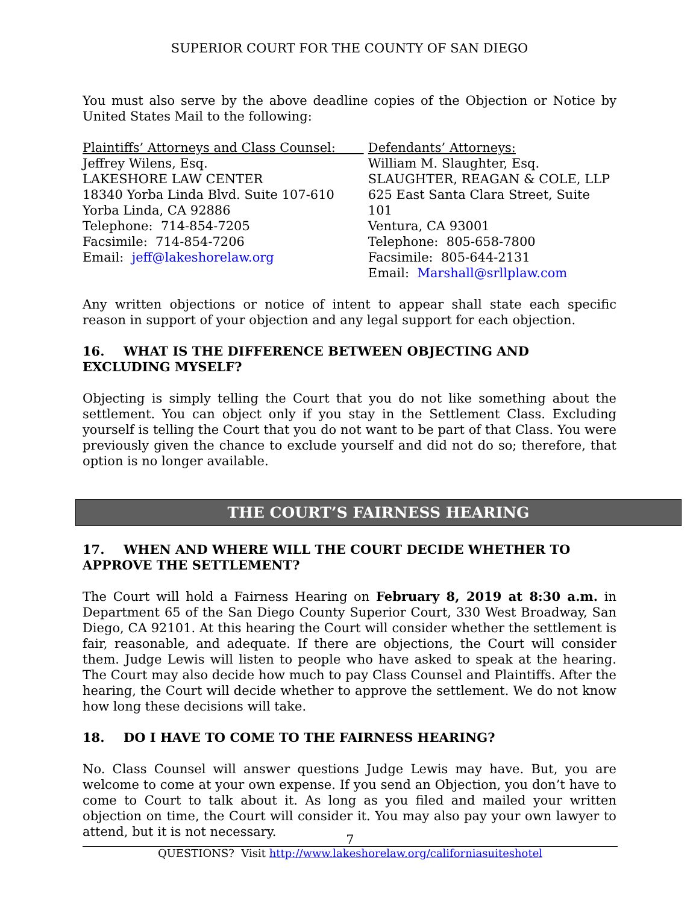SUPERIOR COURT FOR THE COUNTY OF SAN DIEGO
You must also serve by the above deadline copies of the Objection or Notice by United States Mail to the following:
Plaintiffs’ Attorneys and Class Counsel:
Jeffrey Wilens, Esq.
LAKESHORE LAW CENTER
18340 Yorba Linda Blvd. Suite 107-610
Yorba Linda, CA 92886
Telephone: 714-854-7205
Facsimile: 714-854-7206
Email: jeff@lakeshorelaw.org
Defendants’ Attorneys:
William M. Slaughter, Esq.
SLAUGHTER, REAGAN & COLE, LLP
625 East Santa Clara Street, Suite 101
Ventura, CA 93001
Telephone: 805-658-7800
Facsimile: 805-644-2131
Email: Marshall@srllplaw.com
Any written objections or notice of intent to appear shall state each specific reason in support of your objection and any legal support for each objection.
16. WHAT IS THE DIFFERENCE BETWEEN OBJECTING AND EXCLUDING MYSELF?
Objecting is simply telling the Court that you do not like something about the settlement. You can object only if you stay in the Settlement Class. Excluding yourself is telling the Court that you do not want to be part of that Class. You were previously given the chance to exclude yourself and did not do so; therefore, that option is no longer available.
THE COURT’S FAIRNESS HEARING
17. WHEN AND WHERE WILL THE COURT DECIDE WHETHER TO APPROVE THE SETTLEMENT?
The Court will hold a Fairness Hearing on February 8, 2019 at 8:30 a.m. in Department 65 of the San Diego County Superior Court, 330 West Broadway, San Diego, CA 92101. At this hearing the Court will consider whether the settlement is fair, reasonable, and adequate. If there are objections, the Court will consider them. Judge Lewis will listen to people who have asked to speak at the hearing. The Court may also decide how much to pay Class Counsel and Plaintiffs. After the hearing, the Court will decide whether to approve the settlement. We do not know how long these decisions will take.
18. DO I HAVE TO COME TO THE FAIRNESS HEARING?
No. Class Counsel will answer questions Judge Lewis may have. But, you are welcome to come at your own expense. If you send an Objection, you don’t have to come to Court to talk about it. As long as you filed and mailed your written objection on time, the Court will consider it. You may also pay your own lawyer to attend, but it is not necessary.
7
QUESTIONS? Visit http://www.lakeshorelaw.org/californiasuiteshotel